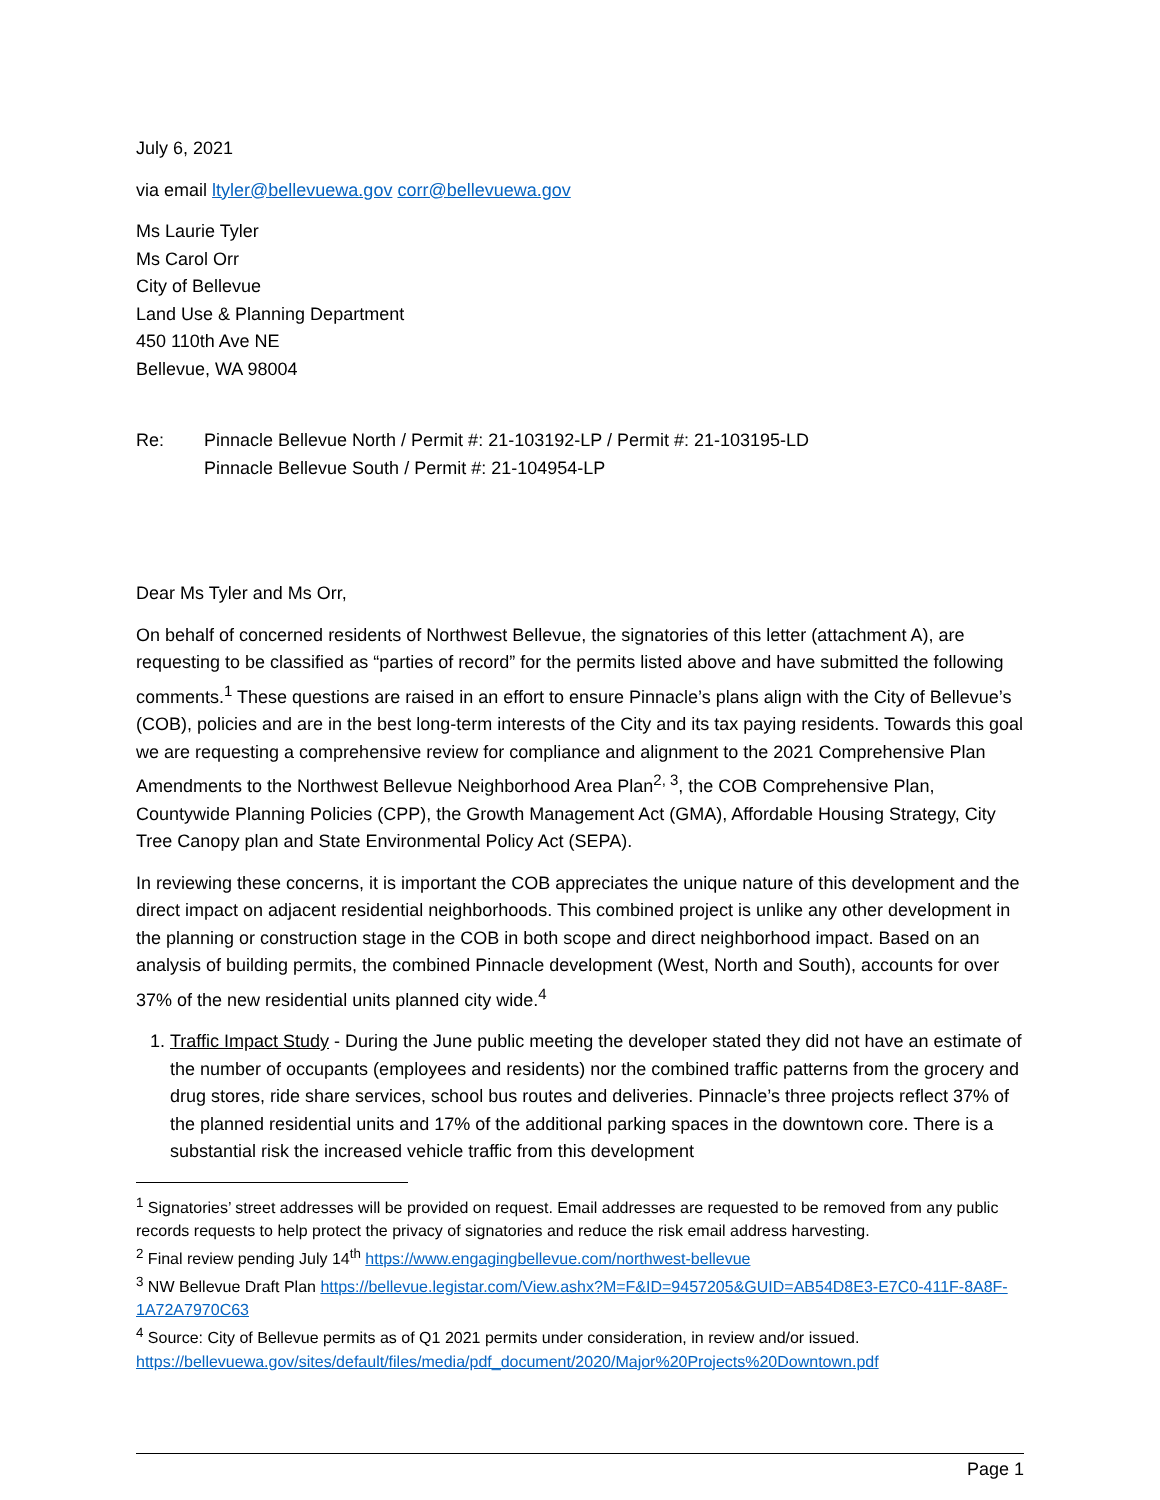July 6, 2021
via email ltyler@bellevuewa.gov corr@bellevuewa.gov
Ms Laurie Tyler
Ms Carol Orr
City of Bellevue
Land Use & Planning Department
450 110th Ave NE
Bellevue, WA 98004
Re: Pinnacle Bellevue North / Permit #: 21-103192-LP / Permit #: 21-103195-LD
Pinnacle Bellevue South / Permit #: 21-104954-LP
Dear Ms Tyler and Ms Orr,
On behalf of concerned residents of Northwest Bellevue, the signatories of this letter (attachment A), are requesting to be classified as “parties of record” for the permits listed above and have submitted the following comments.<sup>1</sup> These questions are raised in an effort to ensure Pinnacle’s plans align with the City of Bellevue’s (COB), policies and are in the best long-term interests of the City and its tax paying residents. Towards this goal we are requesting a comprehensive review for compliance and alignment to the 2021 Comprehensive Plan Amendments to the Northwest Bellevue Neighborhood Area Plan<sup>2, 3</sup>, the COB Comprehensive Plan, Countywide Planning Policies (CPP), the Growth Management Act (GMA), Affordable Housing Strategy, City Tree Canopy plan and State Environmental Policy Act (SEPA).
In reviewing these concerns, it is important the COB appreciates the unique nature of this development and the direct impact on adjacent residential neighborhoods. This combined project is unlike any other development in the planning or construction stage in the COB in both scope and direct neighborhood impact. Based on an analysis of building permits, the combined Pinnacle development (West, North and South), accounts for over 37% of the new residential units planned city wide.<sup>4</sup>
1. Traffic Impact Study - During the June public meeting the developer stated they did not have an estimate of the number of occupants (employees and residents) nor the combined traffic patterns from the grocery and drug stores, ride share services, school bus routes and deliveries. Pinnacle’s three projects reflect 37% of the planned residential units and 17% of the additional parking spaces in the downtown core. There is a substantial risk the increased vehicle traffic from this development
<sup>1</sup> Signatories’ street addresses will be provided on request. Email addresses are requested to be removed from any public records requests to help protect the privacy of signatories and reduce the risk email address harvesting.
<sup>2</sup> Final review pending July 14<sup>th</sup> https://www.engagingbellevue.com/northwest-bellevue
<sup>3</sup> NW Bellevue Draft Plan https://bellevue.legistar.com/View.ashx?M=F&ID=9457205&GUID=AB54D8E3-E7C0-411F-8A8F-1A72A7970C63
<sup>4</sup> Source: City of Bellevue permits as of Q1 2021 permits under consideration, in review and/or issued. https://bellevuewa.gov/sites/default/files/media/pdf_document/2020/Major%20Projects%20Downtown.pdf
Page 1